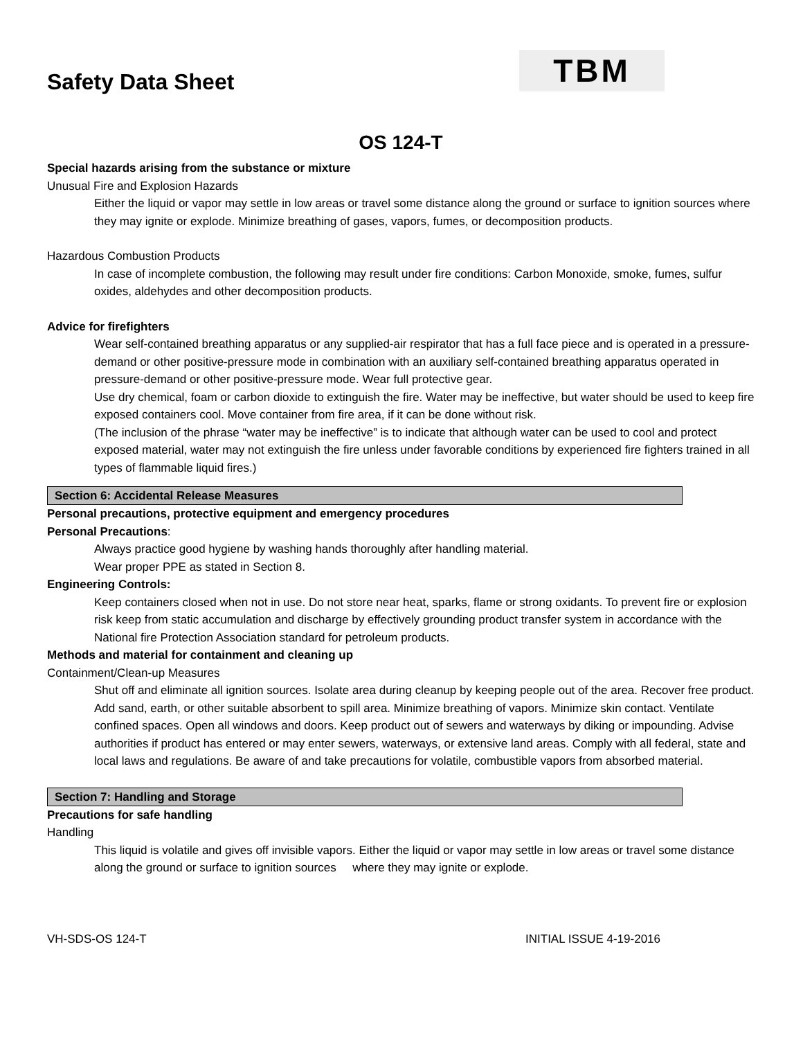Safety Data Sheet
TBM
OS 124-T
Special hazards arising from the substance or mixture
Unusual Fire and Explosion Hazards
Either the liquid or vapor may settle in low areas or travel some distance along the ground or surface to ignition sources where they may ignite or explode. Minimize breathing of gases, vapors, fumes, or decomposition products.
Hazardous Combustion Products
In case of incomplete combustion, the following may result under fire conditions: Carbon Monoxide, smoke, fumes, sulfur oxides, aldehydes and other decomposition products.
Advice for firefighters
Wear self-contained breathing apparatus or any supplied-air respirator that has a full face piece and is operated in a pressure-demand or other positive-pressure mode in combination with an auxiliary self-contained breathing apparatus operated in pressure-demand or other positive-pressure mode. Wear full protective gear.
Use dry chemical, foam or carbon dioxide to extinguish the fire. Water may be ineffective, but water should be used to keep fire exposed containers cool. Move container from fire area, if it can be done without risk.
(The inclusion of the phrase “water may be ineffective” is to indicate that although water can be used to cool and protect exposed material, water may not extinguish the fire unless under favorable conditions by experienced fire fighters trained in all types of flammable liquid fires.)
Section 6: Accidental Release Measures
Personal precautions, protective equipment and emergency procedures
Personal Precautions:
Always practice good hygiene by washing hands thoroughly after handling material.
Wear proper PPE as stated in Section 8.
Engineering Controls:
Keep containers closed when not in use. Do not store near heat, sparks, flame or strong oxidants. To prevent fire or explosion risk keep from static accumulation and discharge by effectively grounding product transfer system in accordance with the National fire Protection Association standard for petroleum products.
Methods and material for containment and cleaning up
Containment/Clean-up Measures
Shut off and eliminate all ignition sources. Isolate area during cleanup by keeping people out of the area. Recover free product. Add sand, earth, or other suitable absorbent to spill area. Minimize breathing of vapors. Minimize skin contact. Ventilate confined spaces. Open all windows and doors. Keep product out of sewers and waterways by diking or impounding. Advise authorities if product has entered or may enter sewers, waterways, or extensive land areas. Comply with all federal, state and local laws and regulations. Be aware of and take precautions for volatile, combustible vapors from absorbed material.
Section 7: Handling and Storage
Precautions for safe handling
Handling
This liquid is volatile and gives off invisible vapors. Either the liquid or vapor may settle in low areas or travel some distance along the ground or surface to ignition sources where they may ignite or explode.
VH-SDS-OS 124-T INITIAL ISSUE 4-19-2016